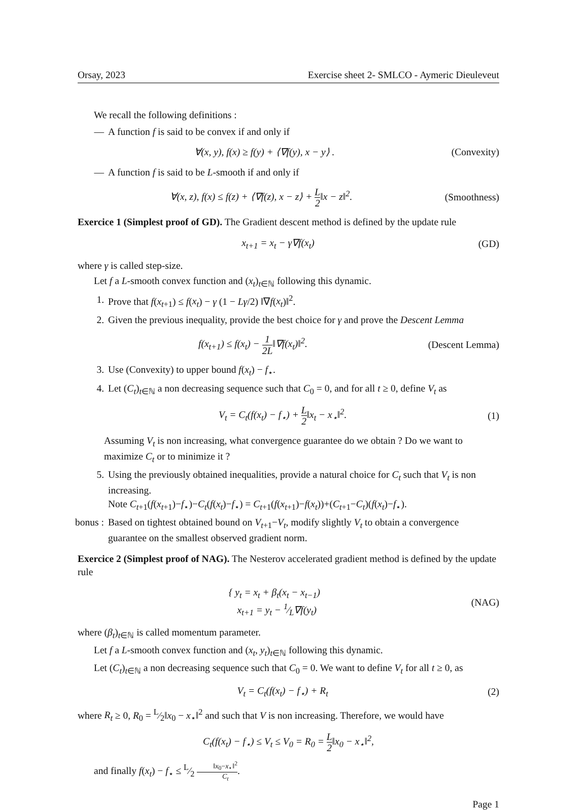Orsay, 2023 Exercise sheet 2- SMLCO - Aymeric Dieuleveut
We recall the following definitions :
— A function f is said to be convex if and only if
∀(x, y), f(x) ≥ f(y) + ⟨∇f(y), x − y⟩ . (Convexity)
— A function f is said to be L-smooth if and only if
∀(x, z), f(x) ≤ f(z) + ⟨∇f(z), x − z⟩ + L 2‖x − z‖<sup>2</sup>. (Smoothness)
Exercice 1 (Simplest proof of GD). The Gradient descent method is defined by the update rule
x<sub>t+1</sub> = x<sub>t</sub> − γ∇f(x<sub>t</sub>) (GD)
where γ is called step-size.
Let f a L-smooth convex function and (x<sub>t</sub>)<sub>t∈ℕ</sub> following this dynamic.
1. Prove that f(x<sub>t+1</sub>) ≤ f(x<sub>t</sub>) − γ (1 − Lγ/2) ‖∇f(x<sub>t</sub>)‖<sup>2</sup>.
2. Given the previous inequality, provide the best choice for γ and prove the Descent Lemma
f(x<sub>t+1</sub>) ≤ f(x<sub>t</sub>) − 1 2L‖∇f(x<sub>t</sub>)‖<sup>2</sup>. (Descent Lemma)
3. Use (Convexity) to upper bound f(x<sub>t</sub>) − f<sub>⋆</sub>.
4. Let (C<sub>t</sub>)<sub>t∈ℕ</sub> a non decreasing sequence such that C<sub>0</sub> = 0, and for all t ≥ 0, define V<sub>t</sub> as
V<sub>t</sub> = C<sub>t</sub>(f(x<sub>t</sub>) − f<sub>⋆</sub>) + L 2‖x<sub>t</sub> − x<sub>⋆</sub>‖<sup>2</sup>. (1)
Assuming V<sub>t</sub> is non increasing, what convergence guarantee do we obtain ? Do we want to maximize C<sub>t</sub> or to minimize it ?
5. Using the previously obtained inequalities, provide a natural choice for C<sub>t</sub> such that V<sub>t</sub> is non increasing.
Note C<sub>t+1</sub>(f(x<sub>t+1</sub>)−f<sub>⋆</sub>)−C<sub>t</sub>(f(x<sub>t</sub>)−f<sub>⋆</sub>) = C<sub>t+1</sub>(f(x<sub>t+1</sub>)−f(x<sub>t</sub>))+(C<sub>t+1</sub>−C<sub>t</sub>)(f(x<sub>t</sub>)−f<sub>⋆</sub>).
bonus : Based on tightest obtained bound on V<sub>t+1</sub>−V<sub>t</sub>, modify slightly V<sub>t</sub> to obtain a convergence guarantee on the smallest observed gradient norm.
Exercice 2 (Simplest proof of NAG). The Nesterov accelerated gradient method is defined by the update rule
{ y<sub>t</sub> = x<sub>t</sub> + β<sub>t</sub>(x<sub>t</sub> − x<sub>t−1</sub>)
x<sub>t+1</sub> = y<sub>t</sub> − 1⁄L∇f(y<sub>t</sub>) (NAG)
where (β<sub>t</sub>)<sub>t∈ℕ</sub> is called momentum parameter.
Let f a L-smooth convex function and (x<sub>t</sub>, y<sub>t</sub>)<sub>t∈ℕ</sub> following this dynamic.
Let (C<sub>t</sub>)<sub>t∈ℕ</sub> a non decreasing sequence such that C<sub>0</sub> = 0. We want to define V<sub>t</sub> for all t ≥ 0, as
V<sub>t</sub> = C<sub>t</sub>(f(x<sub>t</sub>) − f<sub>⋆</sub>) + R<sub>t</sub> (2)
where R<sub>t</sub> ≥ 0, R<sub>0</sub> = L⁄2‖x<sub>0</sub> − x<sub>⋆</sub>‖<sup>2</sup> and such that V is non increasing. Therefore, we would have
C<sub>t</sub>(f(x<sub>t</sub>) − f<sub>⋆</sub>) ≤ V<sub>t</sub> ≤ V<sub>0</sub> = R<sub>0</sub> = L 2‖x<sub>0</sub> − x<sub>⋆</sub>‖<sup>2</sup>,
and finally f(x<sub>t</sub>) − f<sub>⋆</sub> ≤ L⁄2 ‖x<sub>0</sub>−x<sub>⋆</sub>‖<sup>2</sup> C<sub>t</sub>.
Page 1